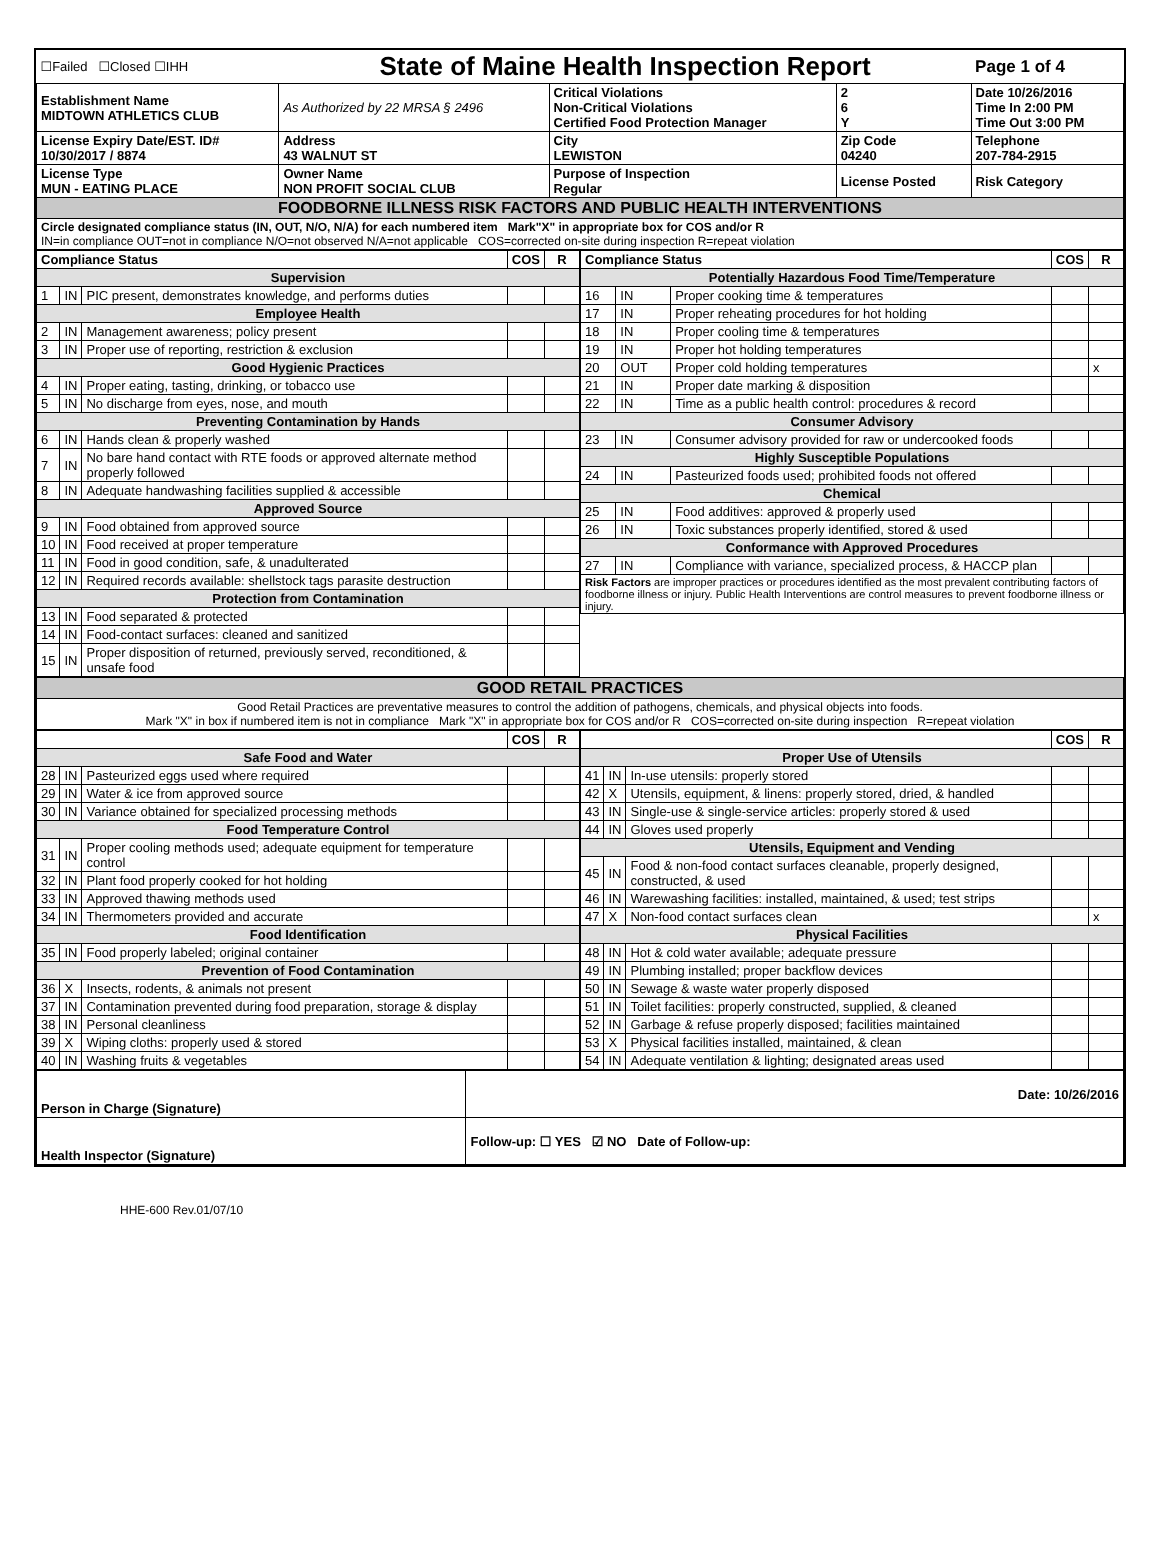| ☐Failed ☐Closed ☐IHH | State of Maine Health Inspection Report | | | Page 1 of 4 |
| Establishment Name MIDTOWN ATHLETICS CLUB | As Authorized by 22 MRSA § 2496 | Critical Violations Non-Critical Violations Certified Food Protection Manager | 2 6 Y | Date 10/26/2016 Time In 2:00 PM Time Out 3:00 PM |
| License Expiry Date/EST. ID# 10/30/2017 / 8874 | Address 43 WALNUT ST | City LEWISTON | Zip Code 04240 | Telephone 207-784-2915 |
| License Type MUN - EATING PLACE | Owner Name NON PROFIT SOCIAL CLUB | Purpose of Inspection Regular | License Posted | Risk Category |
| FOODBORNE ILLNESS RISK FACTORS AND PUBLIC HEALTH INTERVENTIONS | | | | |
| Circle designated compliance status (IN, OUT, N/O, N/A) for each numbered item Mark"X" in appropriate box for COS and/or R IN=in compliance OUT=not in compliance N/O=not observed N/A=not applicable COS=corrected on-site during inspection R=repeat violation | | | | |
| Compliance Status | | | COS | R |
| --- | --- | --- | --- | --- |
| Supervision | | | | |
| 1 | IN | PIC present, demonstrates knowledge, and performs duties | | |
| Employee Health | | | | |
| 2 | IN | Management awareness; policy present | | |
| 3 | IN | Proper use of reporting, restriction & exclusion | | |
| Good Hygienic Practices | | | | |
| 4 | IN | Proper eating, tasting, drinking, or tobacco use | | |
| 5 | IN | No discharge from eyes, nose, and mouth | | |
| Preventing Contamination by Hands | | | | |
| 6 | IN | Hands clean & properly washed | | |
| 7 | IN | No bare hand contact with RTE foods or approved alternate method properly followed | | |
| 8 | IN | Adequate handwashing facilities supplied & accessible | | |
| Approved Source | | | | |
| 9 | IN | Food obtained from approved source | | |
| 10 | IN | Food received at proper temperature | | |
| 11 | IN | Food in good condition, safe, & unadulterated | | |
| 12 | IN | Required records available: shellstock tags parasite destruction | | |
| Protection from Contamination | | | | |
| 13 | IN | Food separated & protected | | |
| 14 | IN | Food-contact surfaces: cleaned and sanitized | | |
| 15 | IN | Proper disposition of returned, previously served, reconditioned, & unsafe food | | |
| Compliance Status | | | COS | R |
| --- | --- | --- | --- | --- |
| Potentially Hazardous Food Time/Temperature | | | | |
| 16 | IN | Proper cooking time & temperatures | | |
| 17 | IN | Proper reheating procedures for hot holding | | |
| 18 | IN | Proper cooling time & temperatures | | |
| 19 | IN | Proper hot holding temperatures | | |
| 20 | OUT | Proper cold holding temperatures | | x |
| 21 | IN | Proper date marking & disposition | | |
| 22 | IN | Time as a public health control: procedures & record | | |
| Consumer Advisory | | | | |
| 23 | IN | Consumer advisory provided for raw or undercooked foods | | |
| Highly Susceptible Populations | | | | |
| 24 | IN | Pasteurized foods used; prohibited foods not offered | | |
| Chemical | | | | |
| 25 | IN | Food additives: approved & properly used | | |
| 26 | IN | Toxic substances properly identified, stored & used | | |
| Conformance with Approved Procedures | | | | |
| 27 | IN | Compliance with variance, specialized process, & HACCP plan | | |
| Risk Factors are improper practices or procedures identified as the most prevalent contributing factors of foodborne illness or injury. Public Health Interventions are control measures to prevent foodborne illness or injury. | | | | |
| GOOD RETAIL PRACTICES |
| Good Retail Practices are preventative measures to control the addition of pathogens, chemicals, and physical objects into foods. Mark "X" in box if numbered item is not in compliance Mark "X" in appropriate box for COS and/or R COS=corrected on-site during inspection R=repeat violation |
| | | | COS | R |
| --- | --- | --- | --- | --- |
| Safe Food and Water | | | | |
| 28 | IN | Pasteurized eggs used where required | | |
| 29 | IN | Water & ice from approved source | | |
| 30 | IN | Variance obtained for specialized processing methods | | |
| Food Temperature Control | | | | |
| 31 | IN | Proper cooling methods used; adequate equipment for temperature control | | |
| 32 | IN | Plant food properly cooked for hot holding | | |
| 33 | IN | Approved thawing methods used | | |
| 34 | IN | Thermometers provided and accurate | | |
| Food Identification | | | | |
| 35 | IN | Food properly labeled; original container | | |
| Prevention of Food Contamination | | | | |
| 36 | X | Insects, rodents, & animals not present | | |
| 37 | IN | Contamination prevented during food preparation, storage & display | | |
| 38 | IN | Personal cleanliness | | |
| 39 | X | Wiping cloths: properly used & stored | | |
| 40 | IN | Washing fruits & vegetables | | |
| | | | COS | R |
| --- | --- | --- | --- | --- |
| Proper Use of Utensils | | | | |
| 41 | IN | In-use utensils: properly stored | | |
| 42 | X | Utensils, equipment, & linens: properly stored, dried, & handled | | |
| 43 | IN | Single-use & single-service articles: properly stored & used | | |
| 44 | IN | Gloves used properly | | |
| Utensils, Equipment and Vending | | | | |
| 45 | IN | Food & non-food contact surfaces cleanable, properly designed, constructed, & used | | |
| 46 | IN | Warewashing facilities: installed, maintained, & used; test strips | | |
| 47 | X | Non-food contact surfaces clean | | x |
| Physical Facilities | | | | |
| 48 | IN | Hot & cold water available; adequate pressure | | |
| 49 | IN | Plumbing installed; proper backflow devices | | |
| 50 | IN | Sewage & waste water properly disposed | | |
| 51 | IN | Toilet facilities: properly constructed, supplied, & cleaned | | |
| 52 | IN | Garbage & refuse properly disposed; facilities maintained | | |
| 53 | X | Physical facilities installed, maintained, & clean | | |
| 54 | IN | Adequate ventilation & lighting; designated areas used | | |
| Person in Charge (Signature) | Date: 10/26/2016 |
| Health Inspector (Signature) | Follow-up: ☐ YES ☑ NO Date of Follow-up: |
HHE-600 Rev.01/07/10